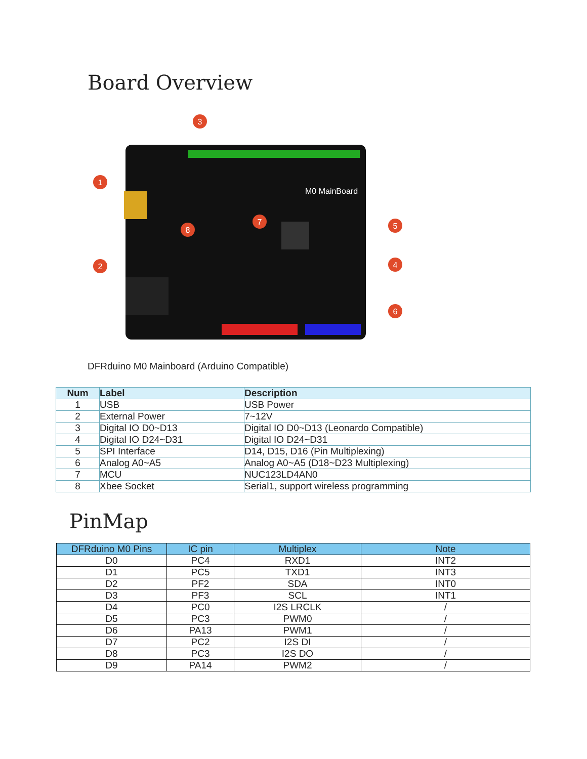Board Overview
3
1
2
4
5
6
7
8
M0 MainBoard
DFRduino M0 Mainboard (Arduino Compatible)
| Num | Label | Description |
| --- | --- | --- |
| 1 | USB | USB Power |
| 2 | External Power | 7~12V |
| 3 | Digital IO D0~D13 | Digital IO D0~D13 (Leonardo Compatible) |
| 4 | Digital IO D24~D31 | Digital IO D24~D31 |
| 5 | SPI Interface | D14, D15, D16 (Pin Multiplexing) |
| 6 | Analog A0~A5 | Analog A0~A5 (D18~D23 Multiplexing) |
| 7 | MCU | NUC123LD4AN0 |
| 8 | Xbee Socket | Serial1, support wireless programming |
PinMap
| DFRduino M0 Pins | IC pin | Multiplex | Note |
| --- | --- | --- | --- |
| D0 | PC4 | RXD1 | INT2 |
| D1 | PC5 | TXD1 | INT3 |
| D2 | PF2 | SDA | INT0 |
| D3 | PF3 | SCL | INT1 |
| D4 | PC0 | I2S LRCLK | / |
| D5 | PC3 | PWM0 | / |
| D6 | PA13 | PWM1 | / |
| D7 | PC2 | I2S DI | / |
| D8 | PC3 | I2S DO | / |
| D9 | PA14 | PWM2 | / |